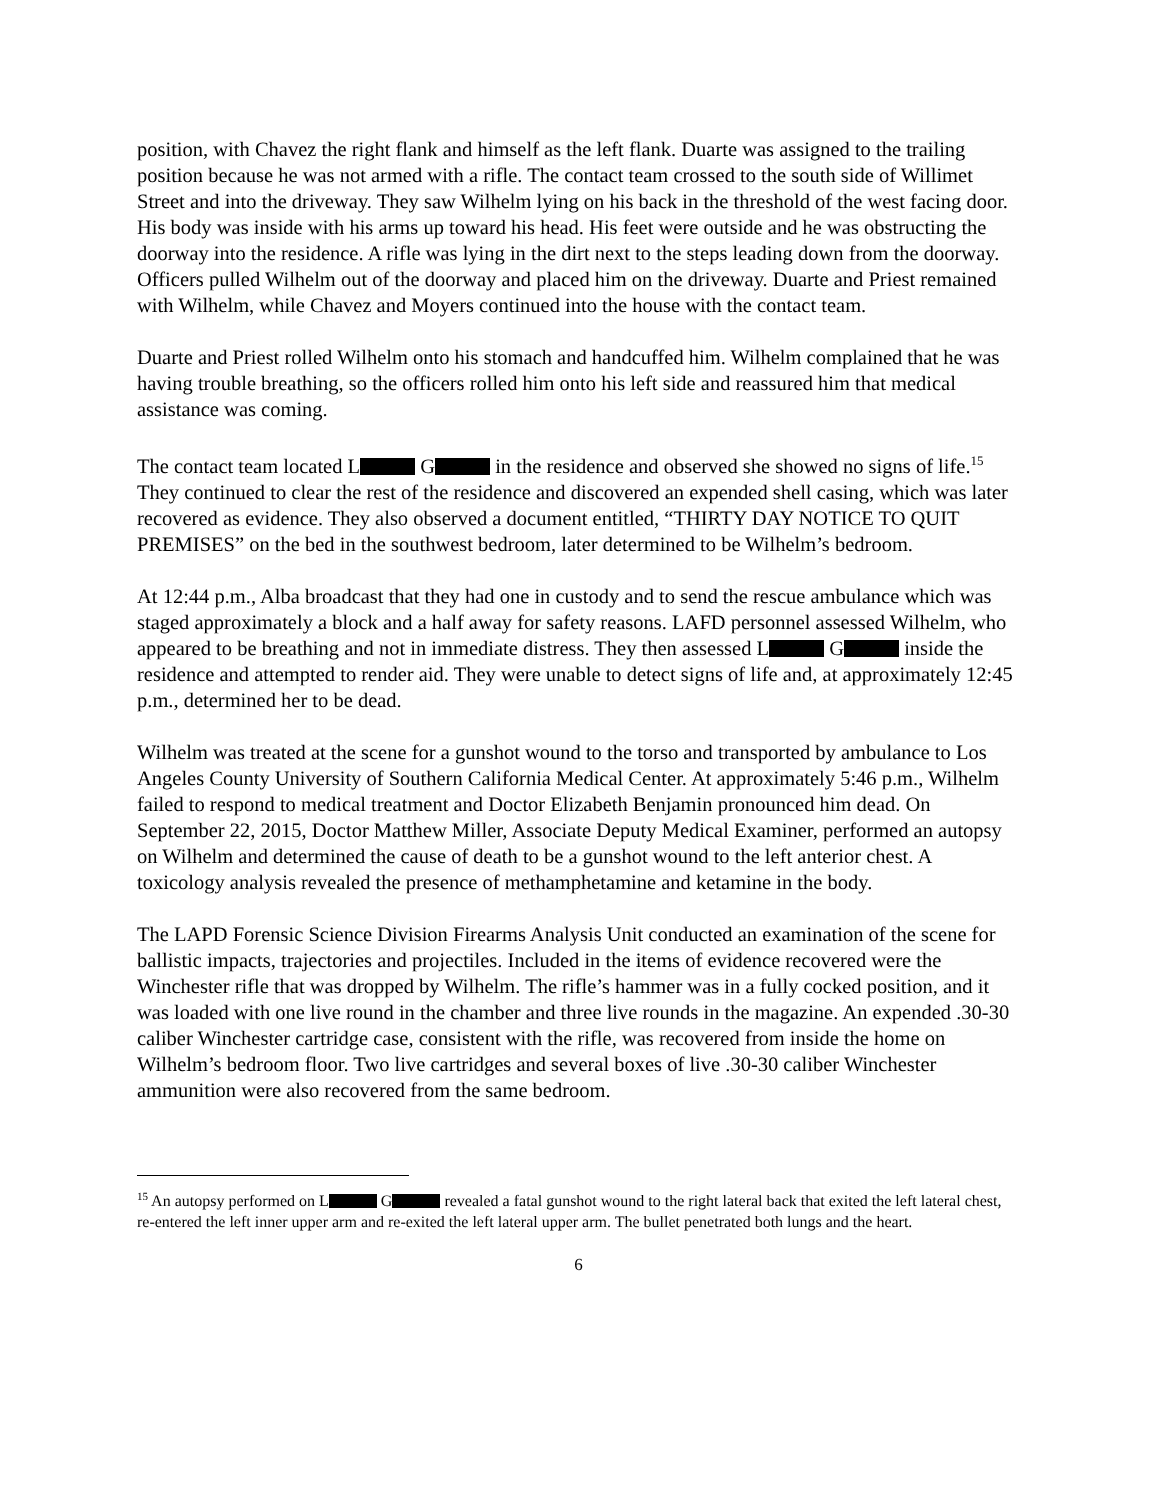position, with Chavez the right flank and himself as the left flank. Duarte was assigned to the trailing position because he was not armed with a rifle. The contact team crossed to the south side of Willimet Street and into the driveway. They saw Wilhelm lying on his back in the threshold of the west facing door. His body was inside with his arms up toward his head. His feet were outside and he was obstructing the doorway into the residence. A rifle was lying in the dirt next to the steps leading down from the doorway. Officers pulled Wilhelm out of the doorway and placed him on the driveway. Duarte and Priest remained with Wilhelm, while Chavez and Moyers continued into the house with the contact team.
Duarte and Priest rolled Wilhelm onto his stomach and handcuffed him. Wilhelm complained that he was having trouble breathing, so the officers rolled him onto his left side and reassured him that medical assistance was coming.
The contact team located L G in the residence and observed she showed no signs of life.<sup>15</sup> They continued to clear the rest of the residence and discovered an expended shell casing, which was later recovered as evidence. They also observed a document entitled, “THIRTY DAY NOTICE TO QUIT PREMISES” on the bed in the southwest bedroom, later determined to be Wilhelm’s bedroom.
At 12:44 p.m., Alba broadcast that they had one in custody and to send the rescue ambulance which was staged approximately a block and a half away for safety reasons. LAFD personnel assessed Wilhelm, who appeared to be breathing and not in immediate distress. They then assessed L G inside the residence and attempted to render aid. They were unable to detect signs of life and, at approximately 12:45 p.m., determined her to be dead.
Wilhelm was treated at the scene for a gunshot wound to the torso and transported by ambulance to Los Angeles County University of Southern California Medical Center. At approximately 5:46 p.m., Wilhelm failed to respond to medical treatment and Doctor Elizabeth Benjamin pronounced him dead. On September 22, 2015, Doctor Matthew Miller, Associate Deputy Medical Examiner, performed an autopsy on Wilhelm and determined the cause of death to be a gunshot wound to the left anterior chest. A toxicology analysis revealed the presence of methamphetamine and ketamine in the body.
The LAPD Forensic Science Division Firearms Analysis Unit conducted an examination of the scene for ballistic impacts, trajectories and projectiles. Included in the items of evidence recovered were the Winchester rifle that was dropped by Wilhelm. The rifle’s hammer was in a fully cocked position, and it was loaded with one live round in the chamber and three live rounds in the magazine. An expended .30-30 caliber Winchester cartridge case, consistent with the rifle, was recovered from inside the home on Wilhelm’s bedroom floor. Two live cartridges and several boxes of live .30-30 caliber Winchester ammunition were also recovered from the same bedroom.
<sup>15</sup> An autopsy performed on L G revealed a fatal gunshot wound to the right lateral back that exited the left lateral chest, re-entered the left inner upper arm and re-exited the left lateral upper arm. The bullet penetrated both lungs and the heart.
6